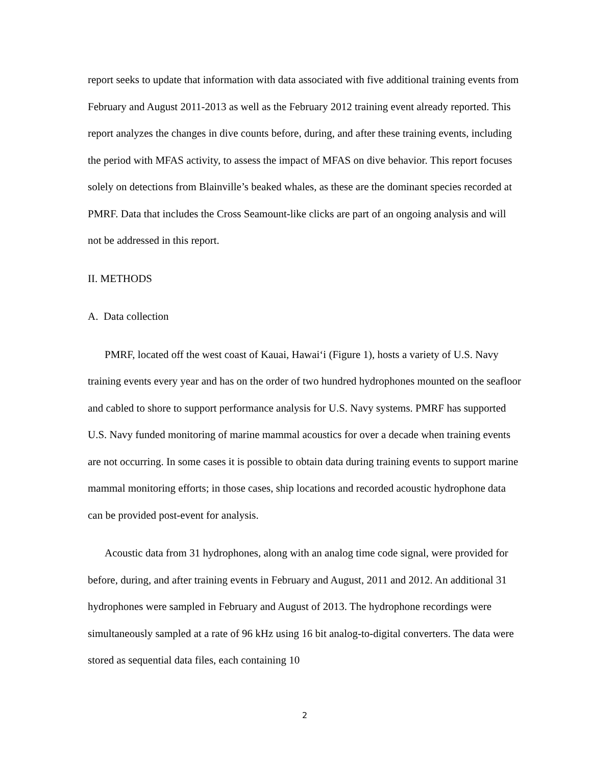report seeks to update that information with data associated with five additional training events from February and August 2011-2013 as well as the February 2012 training event already reported. This report analyzes the changes in dive counts before, during, and after these training events, including the period with MFAS activity, to assess the impact of MFAS on dive behavior. This report focuses solely on detections from Blainville’s beaked whales, as these are the dominant species recorded at PMRF. Data that includes the Cross Seamount-like clicks are part of an ongoing analysis and will not be addressed in this report.
II. METHODS
A. Data collection
PMRF, located off the west coast of Kauai, Hawai‘i (Figure 1), hosts a variety of U.S. Navy training events every year and has on the order of two hundred hydrophones mounted on the seafloor and cabled to shore to support performance analysis for U.S. Navy systems. PMRF has supported U.S. Navy funded monitoring of marine mammal acoustics for over a decade when training events are not occurring. In some cases it is possible to obtain data during training events to support marine mammal monitoring efforts; in those cases, ship locations and recorded acoustic hydrophone data can be provided post-event for analysis.
Acoustic data from 31 hydrophones, along with an analog time code signal, were provided for before, during, and after training events in February and August, 2011 and 2012. An additional 31 hydrophones were sampled in February and August of 2013. The hydrophone recordings were simultaneously sampled at a rate of 96 kHz using 16 bit analog-to-digital converters. The data were stored as sequential data files, each containing 10
2